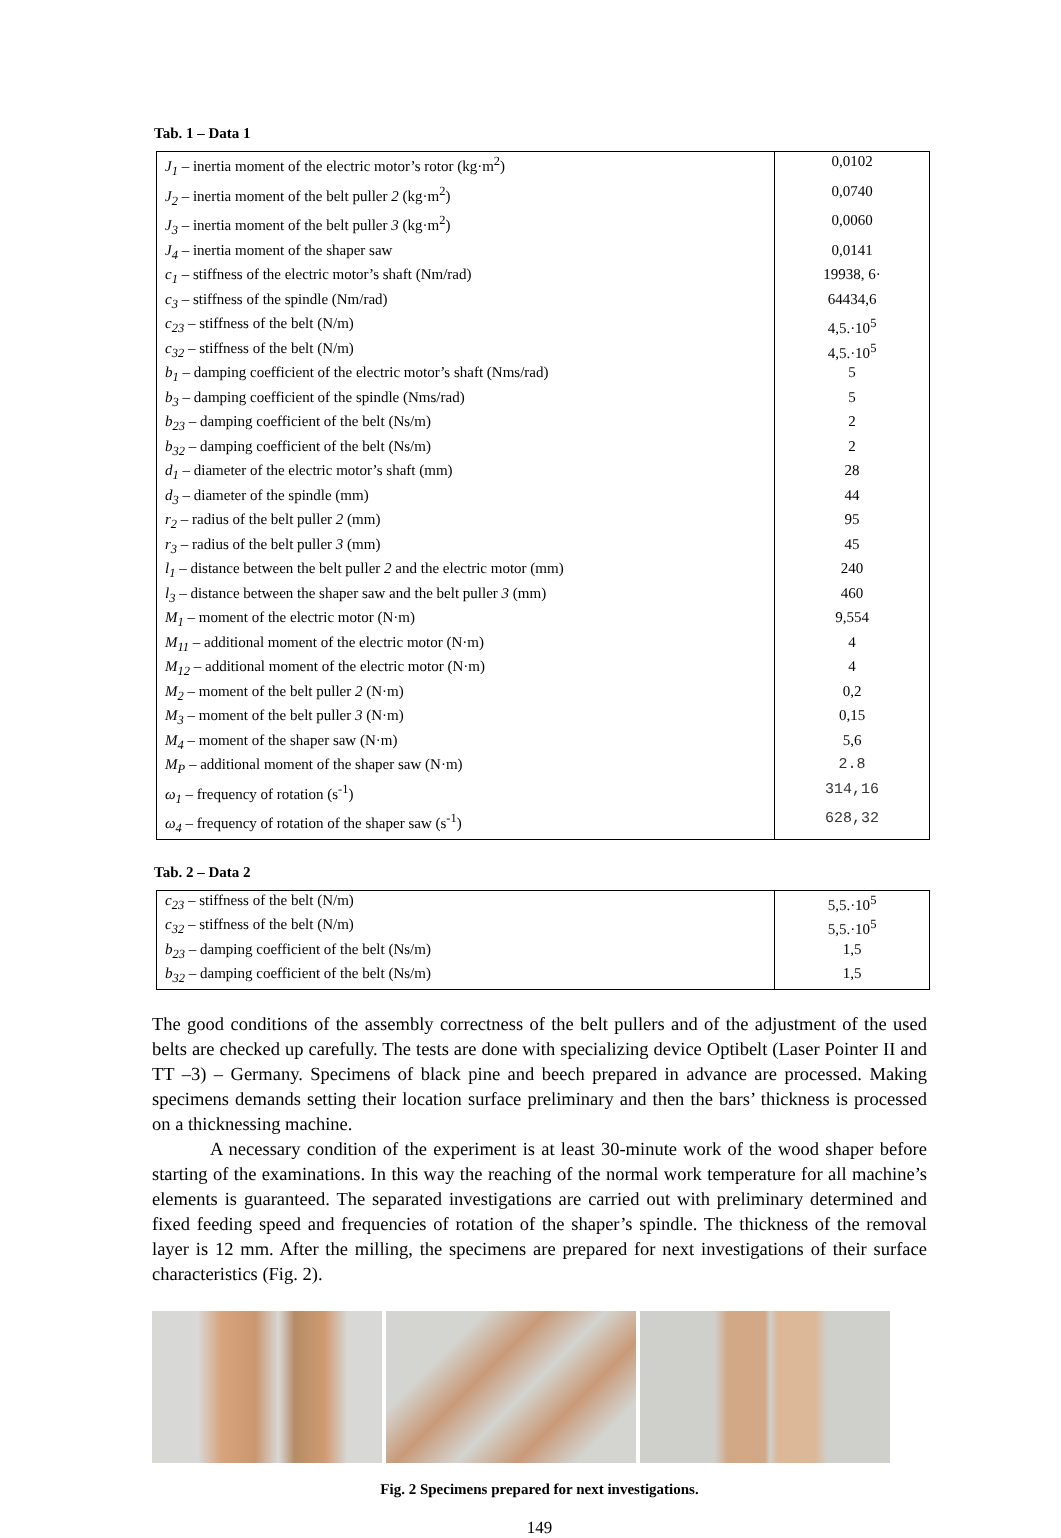Tab. 1 – Data 1
| J<sub>1</sub> – inertia moment of the electric motor’s rotor (kg·m<sup>2</sup>) | 0,0102 |
| J<sub>2</sub> – inertia moment of the belt puller 2 (kg·m<sup>2</sup>) | 0,0740 |
| J<sub>3</sub> – inertia moment of the belt puller 3 (kg·m<sup>2</sup>) | 0,0060 |
| J<sub>4</sub> – inertia moment of the shaper saw | 0,0141 |
| c<sub>1</sub> – stiffness of the electric motor’s shaft (Nm/rad) | 19938, 6· |
| c<sub>3</sub> – stiffness of the spindle (Nm/rad) | 64434,6 |
| c<sub>23</sub> – stiffness of the belt (N/m) | 4,5.·10<sup>5</sup> |
| c<sub>32</sub> – stiffness of the belt (N/m) | 4,5.·10<sup>5</sup> |
| b<sub>1</sub> – damping coefficient of the electric motor’s shaft (Nms/rad) | 5 |
| b<sub>3</sub> – damping coefficient of the spindle (Nms/rad) | 5 |
| b<sub>23</sub> – damping coefficient of the belt (Ns/m) | 2 |
| b<sub>32</sub> – damping coefficient of the belt (Ns/m) | 2 |
| d<sub>1</sub> – diameter of the electric motor’s shaft (mm) | 28 |
| d<sub>3</sub> – diameter of the spindle (mm) | 44 |
| r<sub>2</sub> – radius of the belt puller 2 (mm) | 95 |
| r<sub>3</sub> – radius of the belt puller 3 (mm) | 45 |
| l<sub>1</sub> – distance between the belt puller 2 and the electric motor (mm) | 240 |
| l<sub>3</sub> – distance between the shaper saw and the belt puller 3 (mm) | 460 |
| M<sub>1</sub> – moment of the electric motor (N·m) | 9,554 |
| M<sub>11</sub> – additional moment of the electric motor (N·m) | 4 |
| M<sub>12</sub> – additional moment of the electric motor (N·m) | 4 |
| M<sub>2</sub> – moment of the belt puller 2 (N·m) | 0,2 |
| M<sub>3</sub> – moment of the belt puller 3 (N·m) | 0,15 |
| M<sub>4</sub> – moment of the shaper saw (N·m) | 5,6 |
| M<sub>P</sub> – additional moment of the shaper saw (N·m) | 2.8 |
| ω<sub>1</sub> – frequency of rotation (s<sup>-1</sup>) | 314,16 |
| ω<sub>4</sub> – frequency of rotation of the shaper saw (s<sup>-1</sup>) | 628,32 |
Tab. 2 – Data 2
| c<sub>23</sub> – stiffness of the belt (N/m) | 5,5.·10<sup>5</sup> |
| c<sub>32</sub> – stiffness of the belt (N/m) | 5,5.·10<sup>5</sup> |
| b<sub>23</sub> – damping coefficient of the belt (Ns/m) | 1,5 |
| b<sub>32</sub> – damping coefficient of the belt (Ns/m) | 1,5 |
The good conditions of the assembly correctness of the belt pullers and of the adjustment of the used belts are checked up carefully. The tests are done with specializing device Optibelt (Laser Pointer II and TT –3) – Germany. Specimens of black pine and beech prepared in advance are processed. Making specimens demands setting their location surface preliminary and then the bars’ thickness is processed on a thicknessing machine.
A necessary condition of the experiment is at least 30-minute work of the wood shaper before starting of the examinations. In this way the reaching of the normal work temperature for all machine’s elements is guaranteed. The separated investigations are carried out with preliminary determined and fixed feeding speed and frequencies of rotation of the shaper’s spindle. The thickness of the removal layer is 12 mm. After the milling, the specimens are prepared for next investigations of their surface characteristics (Fig. 2).
Fig. 2 Specimens prepared for next investigations.
149